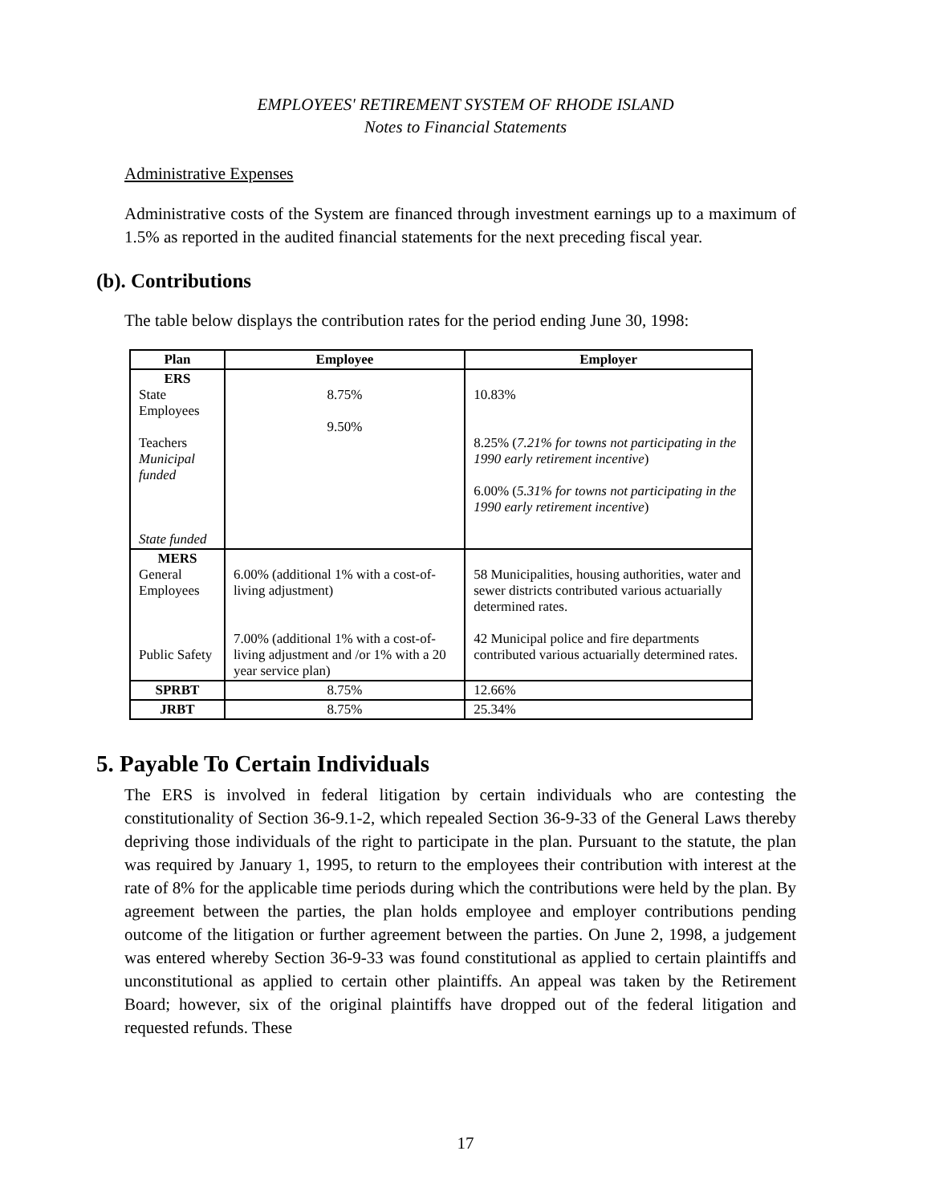EMPLOYEES' RETIREMENT SYSTEM OF RHODE ISLAND
Notes to Financial Statements
Administrative Expenses
Administrative costs of the System are financed through investment earnings up to a maximum of 1.5% as reported in the audited financial statements for the next preceding fiscal year.
(b). Contributions
The table below displays the contribution rates for the period ending June 30, 1998:
| Plan | Employee | Employer |
| --- | --- | --- |
| ERS State Employees Teachers Municipal funded State funded | 8.75% 9.50% | 10.83% 8.25% ( 7.21% for towns not participating in the 1990 early retirement incentive ) 6.00% ( 5.31% for towns not participating in the 1990 early retirement incentive ) |
| MERS General Employees Public Safety | 6.00% (additional 1% with a cost-of-living adjustment) 7.00% (additional 1% with a cost-of-living adjustment and /or 1% with a 20 year service plan) | 58 Municipalities, housing authorities, water and sewer districts contributed various actuarially determined rates. 42 Municipal police and fire departments contributed various actuarially determined rates. |
| SPRBT | 8.75% | 12.66% |
| JRBT | 8.75% | 25.34% |
5. Payable To Certain Individuals
The ERS is involved in federal litigation by certain individuals who are contesting the constitutionality of Section 36-9.1-2, which repealed Section 36-9-33 of the General Laws thereby depriving those individuals of the right to participate in the plan. Pursuant to the statute, the plan was required by January 1, 1995, to return to the employees their contribution with interest at the rate of 8% for the applicable time periods during which the contributions were held by the plan. By agreement between the parties, the plan holds employee and employer contributions pending outcome of the litigation or further agreement between the parties. On June 2, 1998, a judgement was entered whereby Section 36-9-33 was found constitutional as applied to certain plaintiffs and unconstitutional as applied to certain other plaintiffs. An appeal was taken by the Retirement Board; however, six of the original plaintiffs have dropped out of the federal litigation and requested refunds. These
17